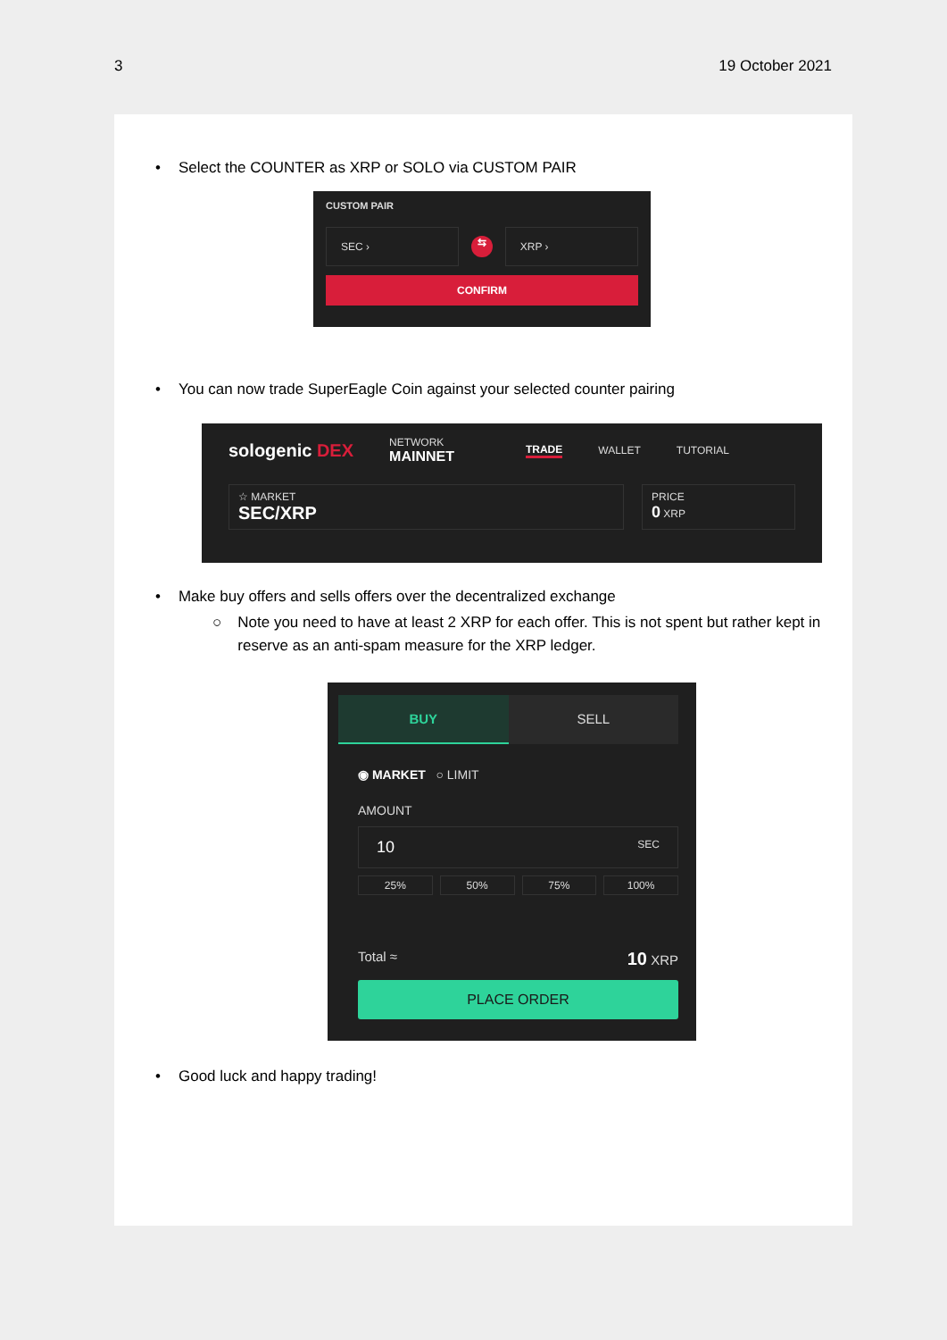3 19 October 2021
• Select the COUNTER as XRP or SOLO via CUSTOM PAIR
CUSTOM PAIR
SEC ›
⇆
XRP ›
CONFIRM
• You can now trade SuperEagle Coin against your selected counter pairing
sologenic DEX NETWORK
MAINNET TRADE WALLET TUTORIAL
☆ MARKET
SEC/XRP
PRICE
0 XRP
• Make buy offers and sells offers over the decentralized exchange
○ Note you need to have at least 2 XRP for each offer. This is not spent but rather kept in reserve as an anti-spam measure for the XRP ledger.
BUY SELL
◉ MARKET ○ LIMIT
AMOUNT
10 SEC
25% 50% 75% 100%
Total ≈ 10 XRP
PLACE ORDER
• Good luck and happy trading!